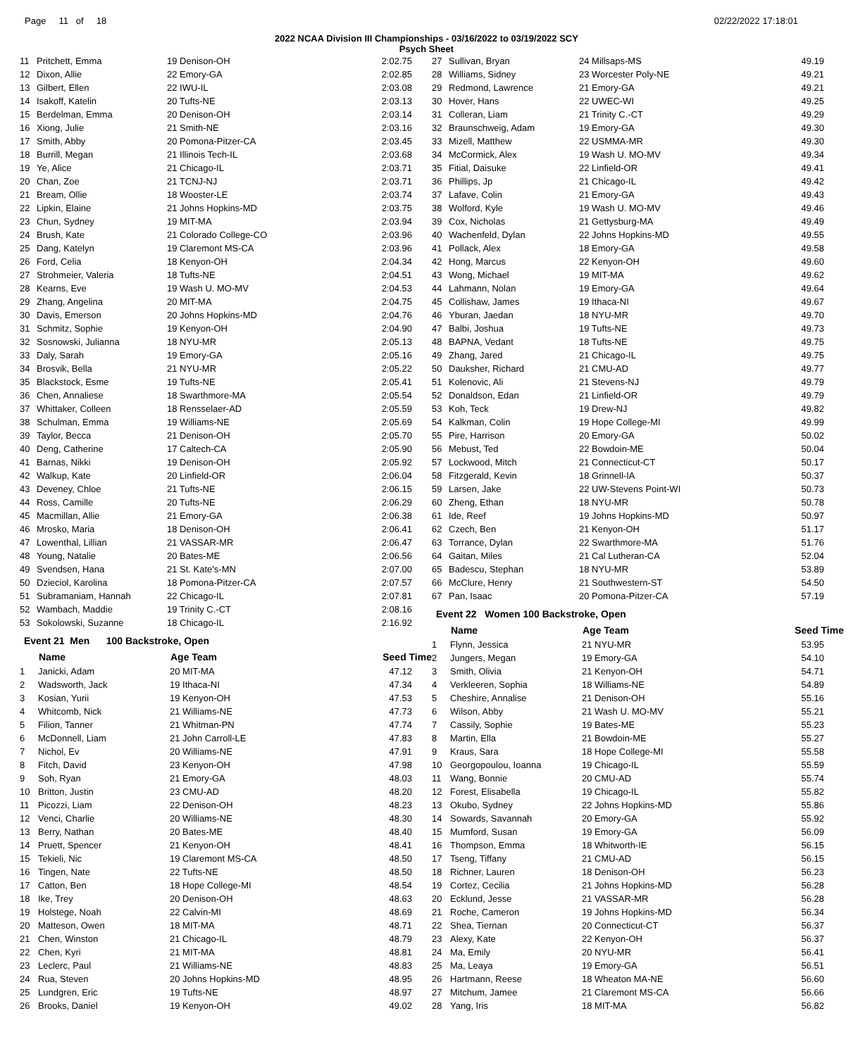Page 11 of 18 02/22/2022 17:18:01
2022 NCAA Division III Championships - 03/16/2022 to 03/19/2022 SCY
Psych Sheet
| 11 | Pritchett, Emma | 19 Denison-OH | 2:02.75 |
| 12 | Dixon, Allie | 22 Emory-GA | 2:02.85 |
| 13 | Gilbert, Ellen | 22 IWU-IL | 2:03.08 |
| 14 | Isakoff, Katelin | 20 Tufts-NE | 2:03.13 |
| 15 | Berdelman, Emma | 20 Denison-OH | 2:03.14 |
| 16 | Xiong, Julie | 21 Smith-NE | 2:03.16 |
| 17 | Smith, Abby | 20 Pomona-Pitzer-CA | 2:03.45 |
| 18 | Burrill, Megan | 21 Illinois Tech-IL | 2:03.68 |
| 19 | Ye, Alice | 21 Chicago-IL | 2:03.71 |
| 20 | Chan, Zoe | 21 TCNJ-NJ | 2:03.71 |
| 21 | Bream, Ollie | 18 Wooster-LE | 2:03.74 |
| 22 | Lipkin, Elaine | 21 Johns Hopkins-MD | 2:03.75 |
| 23 | Chun, Sydney | 19 MIT-MA | 2:03.94 |
| 24 | Brush, Kate | 21 Colorado College-CO | 2:03.96 |
| 25 | Dang, Katelyn | 19 Claremont MS-CA | 2:03.96 |
| 26 | Ford, Celia | 18 Kenyon-OH | 2:04.34 |
| 27 | Strohmeier, Valeria | 18 Tufts-NE | 2:04.51 |
| 28 | Kearns, Eve | 19 Wash U. MO-MV | 2:04.53 |
| 29 | Zhang, Angelina | 20 MIT-MA | 2:04.75 |
| 30 | Davis, Emerson | 20 Johns Hopkins-MD | 2:04.76 |
| 31 | Schmitz, Sophie | 19 Kenyon-OH | 2:04.90 |
| 32 | Sosnowski, Julianna | 18 NYU-MR | 2:05.13 |
| 33 | Daly, Sarah | 19 Emory-GA | 2:05.16 |
| 34 | Brosvik, Bella | 21 NYU-MR | 2:05.22 |
| 35 | Blackstock, Esme | 19 Tufts-NE | 2:05.41 |
| 36 | Chen, Annaliese | 18 Swarthmore-MA | 2:05.54 |
| 37 | Whittaker, Colleen | 18 Rensselaer-AD | 2:05.59 |
| 38 | Schulman, Emma | 19 Williams-NE | 2:05.69 |
| 39 | Taylor, Becca | 21 Denison-OH | 2:05.70 |
| 40 | Deng, Catherine | 17 Caltech-CA | 2:05.90 |
| 41 | Barnas, Nikki | 19 Denison-OH | 2:05.92 |
| 42 | Walkup, Kate | 20 Linfield-OR | 2:06.04 |
| 43 | Deveney, Chloe | 21 Tufts-NE | 2:06.15 |
| 44 | Ross, Camille | 20 Tufts-NE | 2:06.29 |
| 45 | Macmillan, Allie | 21 Emory-GA | 2:06.38 |
| 46 | Mrosko, Maria | 18 Denison-OH | 2:06.41 |
| 47 | Lowenthal, Lillian | 21 VASSAR-MR | 2:06.47 |
| 48 | Young, Natalie | 20 Bates-ME | 2:06.56 |
| 49 | Svendsen, Hana | 21 St. Kate's-MN | 2:07.00 |
| 50 | Dzieciol, Karolina | 18 Pomona-Pitzer-CA | 2:07.57 |
| 51 | Subramaniam, Hannah | 22 Chicago-IL | 2:07.81 |
| 52 | Wambach, Maddie | 19 Trinity C.-CT | 2:08.16 |
| 53 | Sokolowski, Suzanne | 18 Chicago-IL | 2:16.92 |
Event 21 Men 100 Backstroke, Open
| | Name | Age Team | Seed Time |
| --- | --- | --- | --- |
| 1 | Janicki, Adam | 20 MIT-MA | 47.12 |
| 2 | Wadsworth, Jack | 19 Ithaca-NI | 47.34 |
| 3 | Kosian, Yurii | 19 Kenyon-OH | 47.53 |
| 4 | Whitcomb, Nick | 21 Williams-NE | 47.73 |
| 5 | Filion, Tanner | 21 Whitman-PN | 47.74 |
| 6 | McDonnell, Liam | 21 John Carroll-LE | 47.83 |
| 7 | Nichol, Ev | 20 Williams-NE | 47.91 |
| 8 | Fitch, David | 23 Kenyon-OH | 47.98 |
| 9 | Soh, Ryan | 21 Emory-GA | 48.03 |
| 10 | Britton, Justin | 23 CMU-AD | 48.20 |
| 11 | Picozzi, Liam | 22 Denison-OH | 48.23 |
| 12 | Venci, Charlie | 20 Williams-NE | 48.30 |
| 13 | Berry, Nathan | 20 Bates-ME | 48.40 |
| 14 | Pruett, Spencer | 21 Kenyon-OH | 48.41 |
| 15 | Tekieli, Nic | 19 Claremont MS-CA | 48.50 |
| 16 | Tingen, Nate | 22 Tufts-NE | 48.50 |
| 17 | Catton, Ben | 18 Hope College-MI | 48.54 |
| 18 | Ike, Trey | 20 Denison-OH | 48.63 |
| 19 | Holstege, Noah | 22 Calvin-MI | 48.69 |
| 20 | Matteson, Owen | 18 MIT-MA | 48.71 |
| 21 | Chen, Winston | 21 Chicago-IL | 48.79 |
| 22 | Chen, Kyri | 21 MIT-MA | 48.81 |
| 23 | Leclerc, Paul | 21 Williams-NE | 48.83 |
| 24 | Rua, Steven | 20 Johns Hopkins-MD | 48.95 |
| 25 | Lundgren, Eric | 19 Tufts-NE | 48.97 |
| 26 | Brooks, Daniel | 19 Kenyon-OH | 49.02 |
| 27 | Sullivan, Bryan | 24 Millsaps-MS | 49.19 |
| 28 | Williams, Sidney | 23 Worcester Poly-NE | 49.21 |
| 29 | Redmond, Lawrence | 21 Emory-GA | 49.21 |
| 30 | Hover, Hans | 22 UWEC-WI | 49.25 |
| 31 | Colleran, Liam | 21 Trinity C.-CT | 49.29 |
| 32 | Braunschweig, Adam | 19 Emory-GA | 49.30 |
| 33 | Mizell, Matthew | 22 USMMA-MR | 49.30 |
| 34 | McCormick, Alex | 19 Wash U. MO-MV | 49.34 |
| 35 | Fitial, Daisuke | 22 Linfield-OR | 49.41 |
| 36 | Phillips, Jp | 21 Chicago-IL | 49.42 |
| 37 | Lafave, Colin | 21 Emory-GA | 49.43 |
| 38 | Wolford, Kyle | 19 Wash U. MO-MV | 49.46 |
| 39 | Cox, Nicholas | 21 Gettysburg-MA | 49.49 |
| 40 | Wachenfeld, Dylan | 22 Johns Hopkins-MD | 49.55 |
| 41 | Pollack, Alex | 18 Emory-GA | 49.58 |
| 42 | Hong, Marcus | 22 Kenyon-OH | 49.60 |
| 43 | Wong, Michael | 19 MIT-MA | 49.62 |
| 44 | Lahmann, Nolan | 19 Emory-GA | 49.64 |
| 45 | Collishaw, James | 19 Ithaca-NI | 49.67 |
| 46 | Yburan, Jaedan | 18 NYU-MR | 49.70 |
| 47 | Balbi, Joshua | 19 Tufts-NE | 49.73 |
| 48 | BAPNA, Vedant | 18 Tufts-NE | 49.75 |
| 49 | Zhang, Jared | 21 Chicago-IL | 49.75 |
| 50 | Dauksher, Richard | 21 CMU-AD | 49.77 |
| 51 | Kolenovic, Ali | 21 Stevens-NJ | 49.79 |
| 52 | Donaldson, Edan | 21 Linfield-OR | 49.79 |
| 53 | Koh, Teck | 19 Drew-NJ | 49.82 |
| 54 | Kalkman, Colin | 19 Hope College-MI | 49.99 |
| 55 | Pire, Harrison | 20 Emory-GA | 50.02 |
| 56 | Mebust, Ted | 22 Bowdoin-ME | 50.04 |
| 57 | Lockwood, Mitch | 21 Connecticut-CT | 50.17 |
| 58 | Fitzgerald, Kevin | 18 Grinnell-IA | 50.37 |
| 59 | Larsen, Jake | 22 UW-Stevens Point-WI | 50.73 |
| 60 | Zheng, Ethan | 18 NYU-MR | 50.78 |
| 61 | Ide, Reef | 19 Johns Hopkins-MD | 50.97 |
| 62 | Czech, Ben | 21 Kenyon-OH | 51.17 |
| 63 | Torrance, Dylan | 22 Swarthmore-MA | 51.76 |
| 64 | Gaitan, Miles | 21 Cal Lutheran-CA | 52.04 |
| 65 | Badescu, Stephan | 18 NYU-MR | 53.89 |
| 66 | McClure, Henry | 21 Southwestern-ST | 54.50 |
| 67 | Pan, Isaac | 20 Pomona-Pitzer-CA | 57.19 |
Event 22 Women 100 Backstroke, Open
| | Name | Age Team | Seed Time |
| --- | --- | --- | --- |
| 1 | Flynn, Jessica | 21 NYU-MR | 53.95 |
| 2 | Jungers, Megan | 19 Emory-GA | 54.10 |
| 3 | Smith, Olivia | 21 Kenyon-OH | 54.71 |
| 4 | Verkleeren, Sophia | 18 Williams-NE | 54.89 |
| 5 | Cheshire, Annalise | 21 Denison-OH | 55.16 |
| 6 | Wilson, Abby | 21 Wash U. MO-MV | 55.21 |
| 7 | Cassily, Sophie | 19 Bates-ME | 55.23 |
| 8 | Martin, Ella | 21 Bowdoin-ME | 55.27 |
| 9 | Kraus, Sara | 18 Hope College-MI | 55.58 |
| 10 | Georgopoulou, Ioanna | 19 Chicago-IL | 55.59 |
| 11 | Wang, Bonnie | 20 CMU-AD | 55.74 |
| 12 | Forest, Elisabella | 19 Chicago-IL | 55.82 |
| 13 | Okubo, Sydney | 22 Johns Hopkins-MD | 55.86 |
| 14 | Sowards, Savannah | 20 Emory-GA | 55.92 |
| 15 | Mumford, Susan | 19 Emory-GA | 56.09 |
| 16 | Thompson, Emma | 18 Whitworth-IE | 56.15 |
| 17 | Tseng, Tiffany | 21 CMU-AD | 56.15 |
| 18 | Richner, Lauren | 18 Denison-OH | 56.23 |
| 19 | Cortez, Cecilia | 21 Johns Hopkins-MD | 56.28 |
| 20 | Ecklund, Jesse | 21 VASSAR-MR | 56.28 |
| 21 | Roche, Cameron | 19 Johns Hopkins-MD | 56.34 |
| 22 | Shea, Tiernan | 20 Connecticut-CT | 56.37 |
| 23 | Alexy, Kate | 22 Kenyon-OH | 56.37 |
| 24 | Ma, Emily | 20 NYU-MR | 56.41 |
| 25 | Ma, Leaya | 19 Emory-GA | 56.51 |
| 26 | Hartmann, Reese | 18 Wheaton MA-NE | 56.60 |
| 27 | Mitchum, Jamee | 21 Claremont MS-CA | 56.66 |
| 28 | Yang, Iris | 18 MIT-MA | 56.82 |